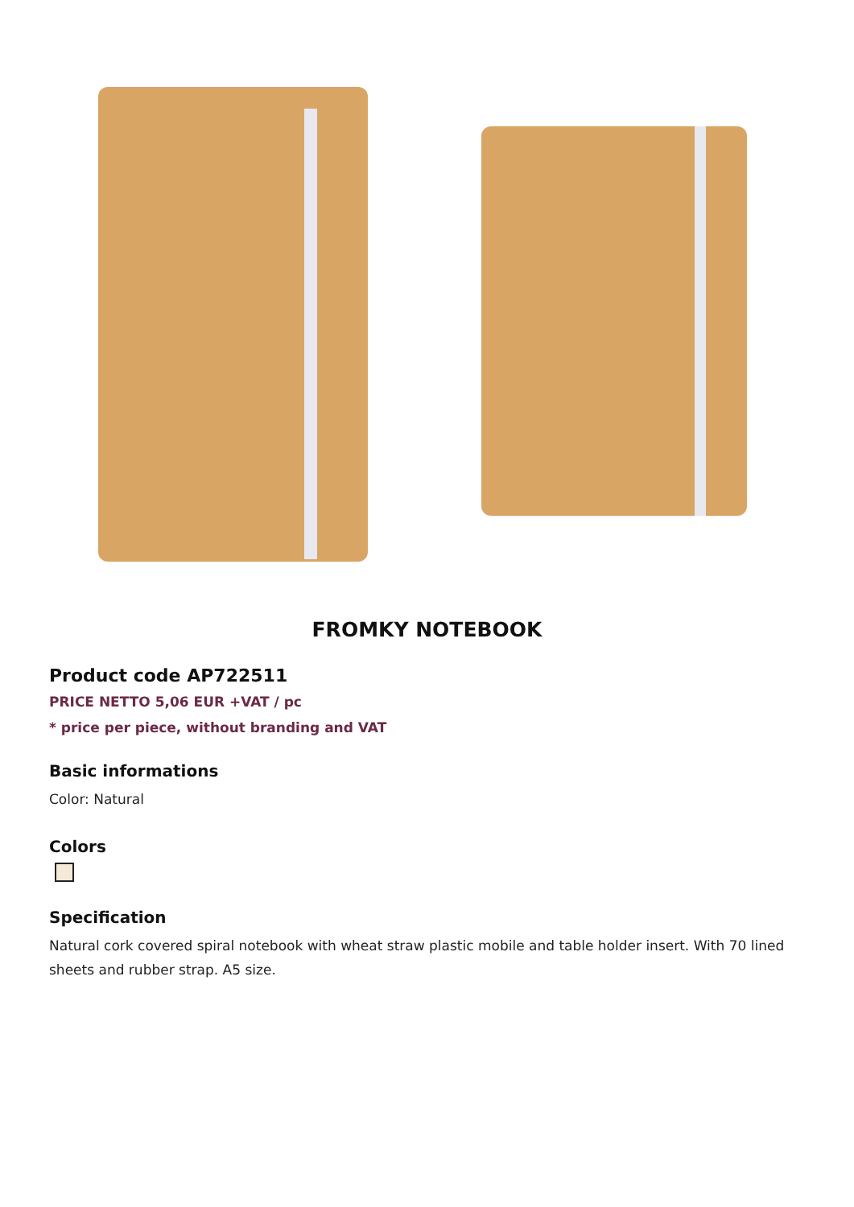FROMKY NOTEBOOK
Product code AP722511
PRICE NETTO 5,06 EUR +VAT / pc
* price per piece, without branding and VAT
Basic informations
Color: Natural
Colors
Specification
Natural cork covered spiral notebook with wheat straw plastic mobile and table holder insert. With 70 lined sheets and rubber strap. A5 size.